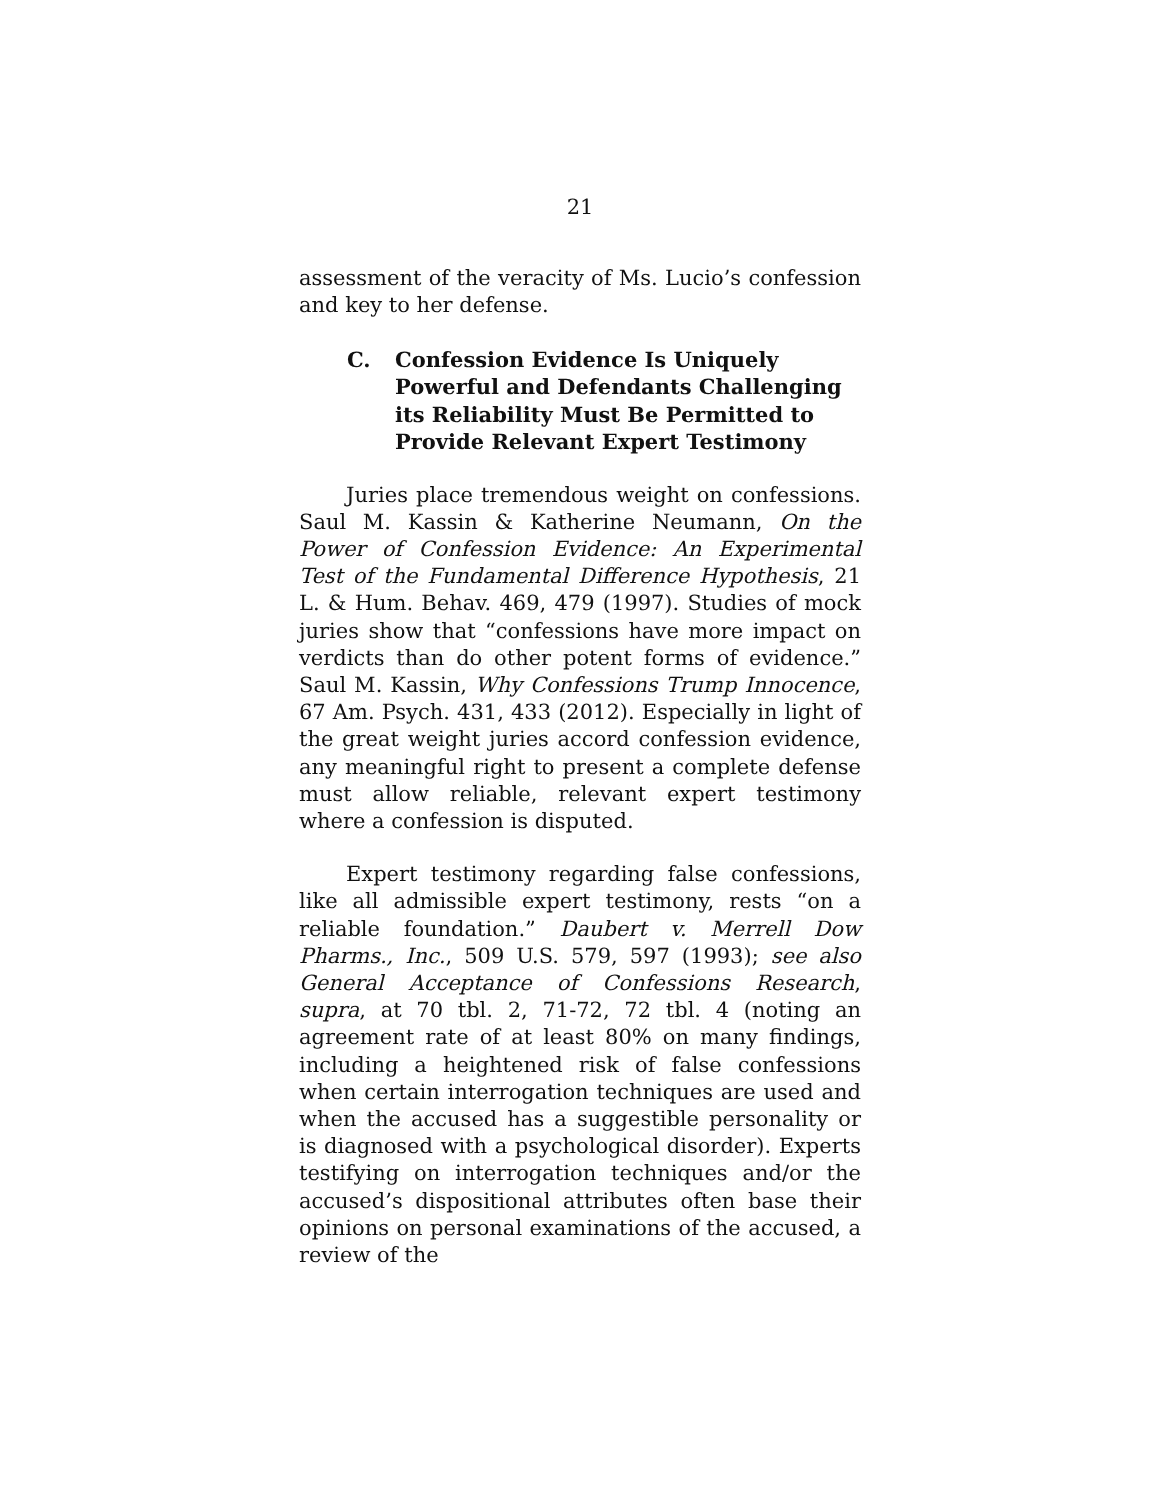21
assessment of the veracity of Ms. Lucio’s confession and key to her defense.
C. Confession Evidence Is Uniquely Powerful and Defendants Challenging its Reliability Must Be Permitted to Provide Relevant Expert Testimony
Juries place tremendous weight on confessions. Saul M. Kassin & Katherine Neumann, On the Power of Confession Evidence: An Experimental Test of the Fundamental Difference Hypothesis, 21 L. & Hum. Behav. 469, 479 (1997). Studies of mock juries show that “confessions have more impact on verdicts than do other potent forms of evidence.” Saul M. Kassin, Why Confessions Trump Innocence, 67 Am. Psych. 431, 433 (2012). Especially in light of the great weight juries accord confession evidence, any meaningful right to present a complete defense must allow reliable, relevant expert testimony where a confession is disputed.
Expert testimony regarding false confessions, like all admissible expert testimony, rests “on a reliable foundation.” Daubert v. Merrell Dow Pharms., Inc., 509 U.S. 579, 597 (1993); see also General Acceptance of Confessions Research, supra, at 70 tbl. 2, 71-72, 72 tbl. 4 (noting an agreement rate of at least 80% on many findings, including a heightened risk of false confessions when certain interrogation techniques are used and when the accused has a suggestible personality or is diagnosed with a psychological disorder). Experts testifying on interrogation techniques and/or the accused’s dispositional attributes often base their opinions on personal examinations of the accused, a review of the